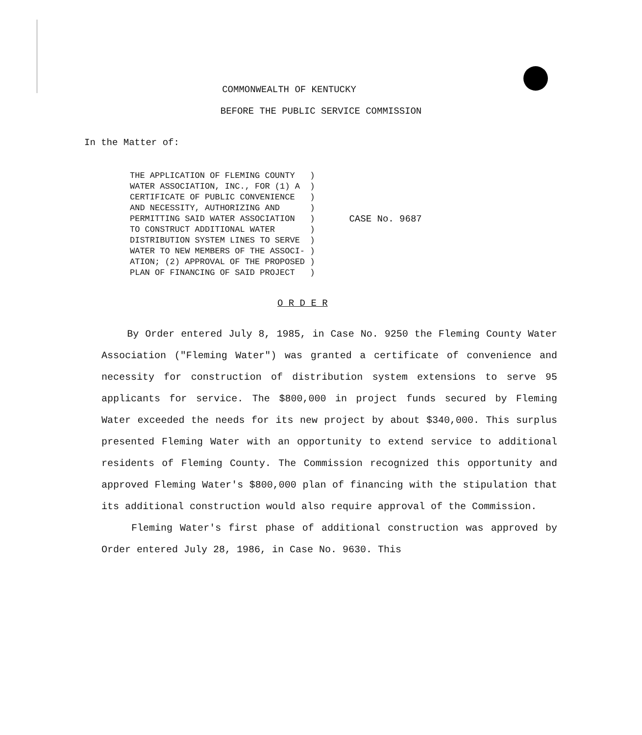COMMONWEALTH OF KENTUCKY
BEFORE THE PUBLIC SERVICE COMMISSION
In the Matter of:
THE APPLICATION OF FLEMING COUNTY   )
WATER ASSOCIATION, INC., FOR (1) A  )
CERTIFICATE OF PUBLIC CONVENIENCE   )
AND NECESSITY, AUTHORIZING AND      )
PERMITTING SAID WATER ASSOCIATION   )
TO CONSTRUCT ADDITIONAL WATER       )
DISTRIBUTION SYSTEM LINES TO SERVE  )
WATER TO NEW MEMBERS OF THE ASSOCI- )
ATION; (2) APPROVAL OF THE PROPOSED )
PLAN OF FINANCING OF SAID PROJECT   )
CASE No. 9687
O R D E R
By Order entered July 8, 1985, in Case No. 9250 the Fleming County Water Association ("Fleming Water") was granted a certificate of convenience and necessity for construction of distribution system extensions to serve 95 applicants for service. The $800,000 in project funds secured by Fleming Water exceeded the needs for its new project by about $340,000. This surplus presented Fleming Water with an opportunity to extend service to additional residents of Fleming County. The Commission recognized this opportunity and approved Fleming Water's $800,000 plan of financing with the stipulation that its additional construction would also require approval of the Commission.
Fleming Water's first phase of additional construction was approved by Order entered July 28, 1986, in Case No. 9630. This